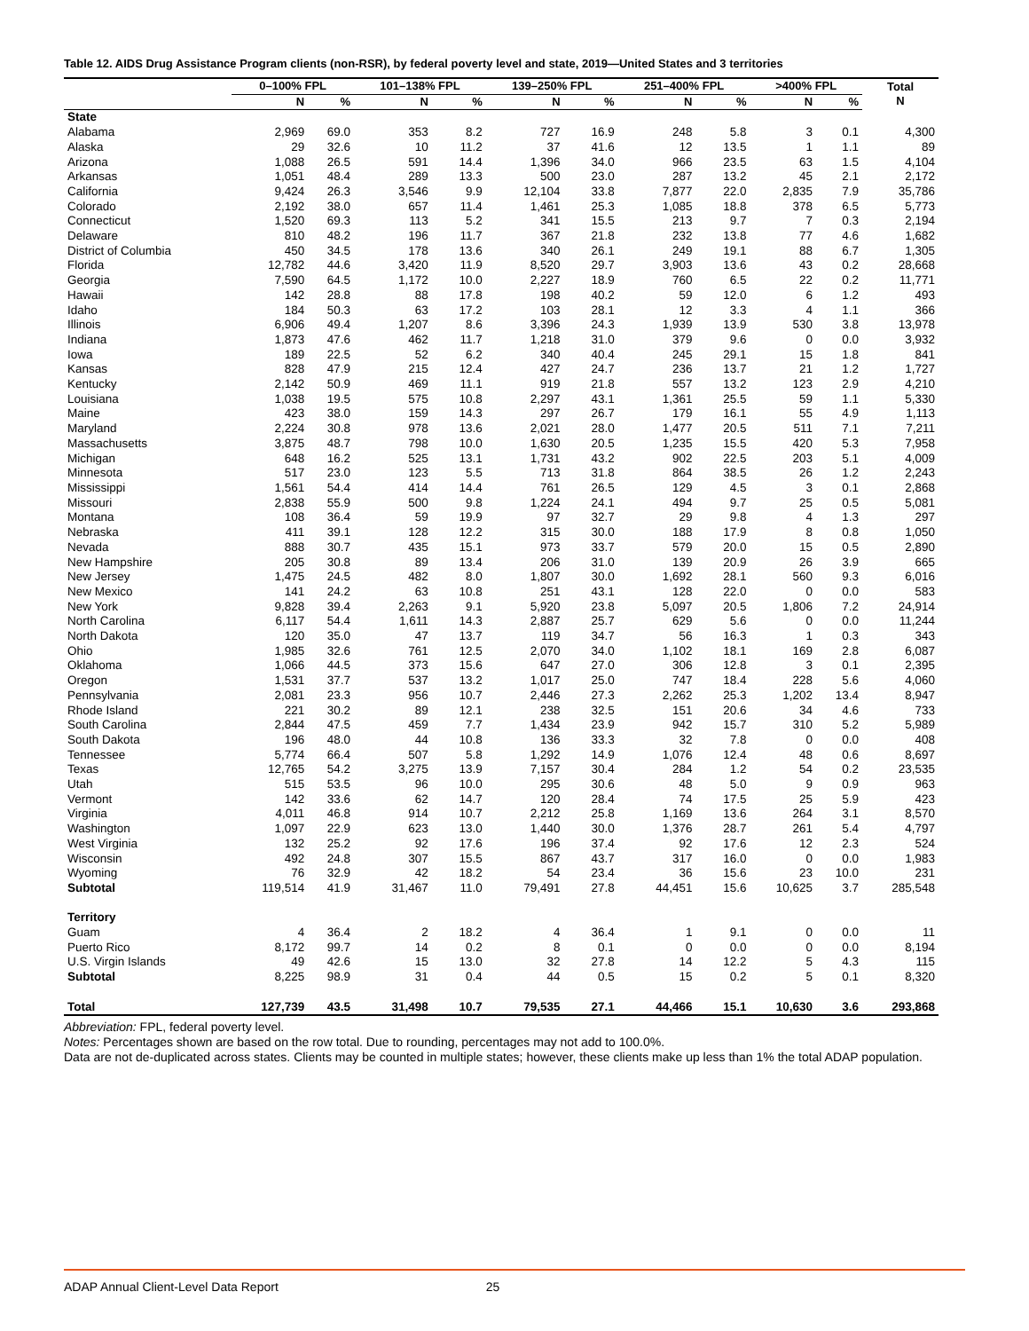Table 12. AIDS Drug Assistance Program clients (non-RSR), by federal poverty level and state, 2019—United States and 3 territories
| | 0–100% FPL | | 101–138% FPL | | 139–250% FPL | | 251–400% FPL | | >400% FPL | | Total N |
| --- | --- | --- | --- | --- | --- | --- | --- | --- | --- | --- | --- |
| | N | % | N | % | N | % | N | % | N | % | |
| State | | | | | | | | | | | |
| Alabama | 2,969 | 69.0 | 353 | 8.2 | 727 | 16.9 | 248 | 5.8 | 3 | 0.1 | 4,300 |
| Alaska | 29 | 32.6 | 10 | 11.2 | 37 | 41.6 | 12 | 13.5 | 1 | 1.1 | 89 |
| Arizona | 1,088 | 26.5 | 591 | 14.4 | 1,396 | 34.0 | 966 | 23.5 | 63 | 1.5 | 4,104 |
| Arkansas | 1,051 | 48.4 | 289 | 13.3 | 500 | 23.0 | 287 | 13.2 | 45 | 2.1 | 2,172 |
| California | 9,424 | 26.3 | 3,546 | 9.9 | 12,104 | 33.8 | 7,877 | 22.0 | 2,835 | 7.9 | 35,786 |
| Colorado | 2,192 | 38.0 | 657 | 11.4 | 1,461 | 25.3 | 1,085 | 18.8 | 378 | 6.5 | 5,773 |
| Connecticut | 1,520 | 69.3 | 113 | 5.2 | 341 | 15.5 | 213 | 9.7 | 7 | 0.3 | 2,194 |
| Delaware | 810 | 48.2 | 196 | 11.7 | 367 | 21.8 | 232 | 13.8 | 77 | 4.6 | 1,682 |
| District of Columbia | 450 | 34.5 | 178 | 13.6 | 340 | 26.1 | 249 | 19.1 | 88 | 6.7 | 1,305 |
| Florida | 12,782 | 44.6 | 3,420 | 11.9 | 8,520 | 29.7 | 3,903 | 13.6 | 43 | 0.2 | 28,668 |
| Georgia | 7,590 | 64.5 | 1,172 | 10.0 | 2,227 | 18.9 | 760 | 6.5 | 22 | 0.2 | 11,771 |
| Hawaii | 142 | 28.8 | 88 | 17.8 | 198 | 40.2 | 59 | 12.0 | 6 | 1.2 | 493 |
| Idaho | 184 | 50.3 | 63 | 17.2 | 103 | 28.1 | 12 | 3.3 | 4 | 1.1 | 366 |
| Illinois | 6,906 | 49.4 | 1,207 | 8.6 | 3,396 | 24.3 | 1,939 | 13.9 | 530 | 3.8 | 13,978 |
| Indiana | 1,873 | 47.6 | 462 | 11.7 | 1,218 | 31.0 | 379 | 9.6 | 0 | 0.0 | 3,932 |
| Iowa | 189 | 22.5 | 52 | 6.2 | 340 | 40.4 | 245 | 29.1 | 15 | 1.8 | 841 |
| Kansas | 828 | 47.9 | 215 | 12.4 | 427 | 24.7 | 236 | 13.7 | 21 | 1.2 | 1,727 |
| Kentucky | 2,142 | 50.9 | 469 | 11.1 | 919 | 21.8 | 557 | 13.2 | 123 | 2.9 | 4,210 |
| Louisiana | 1,038 | 19.5 | 575 | 10.8 | 2,297 | 43.1 | 1,361 | 25.5 | 59 | 1.1 | 5,330 |
| Maine | 423 | 38.0 | 159 | 14.3 | 297 | 26.7 | 179 | 16.1 | 55 | 4.9 | 1,113 |
| Maryland | 2,224 | 30.8 | 978 | 13.6 | 2,021 | 28.0 | 1,477 | 20.5 | 511 | 7.1 | 7,211 |
| Massachusetts | 3,875 | 48.7 | 798 | 10.0 | 1,630 | 20.5 | 1,235 | 15.5 | 420 | 5.3 | 7,958 |
| Michigan | 648 | 16.2 | 525 | 13.1 | 1,731 | 43.2 | 902 | 22.5 | 203 | 5.1 | 4,009 |
| Minnesota | 517 | 23.0 | 123 | 5.5 | 713 | 31.8 | 864 | 38.5 | 26 | 1.2 | 2,243 |
| Mississippi | 1,561 | 54.4 | 414 | 14.4 | 761 | 26.5 | 129 | 4.5 | 3 | 0.1 | 2,868 |
| Missouri | 2,838 | 55.9 | 500 | 9.8 | 1,224 | 24.1 | 494 | 9.7 | 25 | 0.5 | 5,081 |
| Montana | 108 | 36.4 | 59 | 19.9 | 97 | 32.7 | 29 | 9.8 | 4 | 1.3 | 297 |
| Nebraska | 411 | 39.1 | 128 | 12.2 | 315 | 30.0 | 188 | 17.9 | 8 | 0.8 | 1,050 |
| Nevada | 888 | 30.7 | 435 | 15.1 | 973 | 33.7 | 579 | 20.0 | 15 | 0.5 | 2,890 |
| New Hampshire | 205 | 30.8 | 89 | 13.4 | 206 | 31.0 | 139 | 20.9 | 26 | 3.9 | 665 |
| New Jersey | 1,475 | 24.5 | 482 | 8.0 | 1,807 | 30.0 | 1,692 | 28.1 | 560 | 9.3 | 6,016 |
| New Mexico | 141 | 24.2 | 63 | 10.8 | 251 | 43.1 | 128 | 22.0 | 0 | 0.0 | 583 |
| New York | 9,828 | 39.4 | 2,263 | 9.1 | 5,920 | 23.8 | 5,097 | 20.5 | 1,806 | 7.2 | 24,914 |
| North Carolina | 6,117 | 54.4 | 1,611 | 14.3 | 2,887 | 25.7 | 629 | 5.6 | 0 | 0.0 | 11,244 |
| North Dakota | 120 | 35.0 | 47 | 13.7 | 119 | 34.7 | 56 | 16.3 | 1 | 0.3 | 343 |
| Ohio | 1,985 | 32.6 | 761 | 12.5 | 2,070 | 34.0 | 1,102 | 18.1 | 169 | 2.8 | 6,087 |
| Oklahoma | 1,066 | 44.5 | 373 | 15.6 | 647 | 27.0 | 306 | 12.8 | 3 | 0.1 | 2,395 |
| Oregon | 1,531 | 37.7 | 537 | 13.2 | 1,017 | 25.0 | 747 | 18.4 | 228 | 5.6 | 4,060 |
| Pennsylvania | 2,081 | 23.3 | 956 | 10.7 | 2,446 | 27.3 | 2,262 | 25.3 | 1,202 | 13.4 | 8,947 |
| Rhode Island | 221 | 30.2 | 89 | 12.1 | 238 | 32.5 | 151 | 20.6 | 34 | 4.6 | 733 |
| South Carolina | 2,844 | 47.5 | 459 | 7.7 | 1,434 | 23.9 | 942 | 15.7 | 310 | 5.2 | 5,989 |
| South Dakota | 196 | 48.0 | 44 | 10.8 | 136 | 33.3 | 32 | 7.8 | 0 | 0.0 | 408 |
| Tennessee | 5,774 | 66.4 | 507 | 5.8 | 1,292 | 14.9 | 1,076 | 12.4 | 48 | 0.6 | 8,697 |
| Texas | 12,765 | 54.2 | 3,275 | 13.9 | 7,157 | 30.4 | 284 | 1.2 | 54 | 0.2 | 23,535 |
| Utah | 515 | 53.5 | 96 | 10.0 | 295 | 30.6 | 48 | 5.0 | 9 | 0.9 | 963 |
| Vermont | 142 | 33.6 | 62 | 14.7 | 120 | 28.4 | 74 | 17.5 | 25 | 5.9 | 423 |
| Virginia | 4,011 | 46.8 | 914 | 10.7 | 2,212 | 25.8 | 1,169 | 13.6 | 264 | 3.1 | 8,570 |
| Washington | 1,097 | 22.9 | 623 | 13.0 | 1,440 | 30.0 | 1,376 | 28.7 | 261 | 5.4 | 4,797 |
| West Virginia | 132 | 25.2 | 92 | 17.6 | 196 | 37.4 | 92 | 17.6 | 12 | 2.3 | 524 |
| Wisconsin | 492 | 24.8 | 307 | 15.5 | 867 | 43.7 | 317 | 16.0 | 0 | 0.0 | 1,983 |
| Wyoming | 76 | 32.9 | 42 | 18.2 | 54 | 23.4 | 36 | 15.6 | 23 | 10.0 | 231 |
| Subtotal | 119,514 | 41.9 | 31,467 | 11.0 | 79,491 | 27.8 | 44,451 | 15.6 | 10,625 | 3.7 | 285,548 |
| Territory | | | | | | | | | | | |
| Guam | 4 | 36.4 | 2 | 18.2 | 4 | 36.4 | 1 | 9.1 | 0 | 0.0 | 11 |
| Puerto Rico | 8,172 | 99.7 | 14 | 0.2 | 8 | 0.1 | 0 | 0.0 | 0 | 0.0 | 8,194 |
| U.S. Virgin Islands | 49 | 42.6 | 15 | 13.0 | 32 | 27.8 | 14 | 12.2 | 5 | 4.3 | 115 |
| Subtotal | 8,225 | 98.9 | 31 | 0.4 | 44 | 0.5 | 15 | 0.2 | 5 | 0.1 | 8,320 |
| Total | 127,739 | 43.5 | 31,498 | 10.7 | 79,535 | 27.1 | 44,466 | 15.1 | 10,630 | 3.6 | 293,868 |
Abbreviation: FPL, federal poverty level.
Notes: Percentages shown are based on the row total. Due to rounding, percentages may not add to 100.0%.
Data are not de-duplicated across states. Clients may be counted in multiple states; however, these clients make up less than 1% the total ADAP population.
ADAP Annual Client-Level Data Report 25